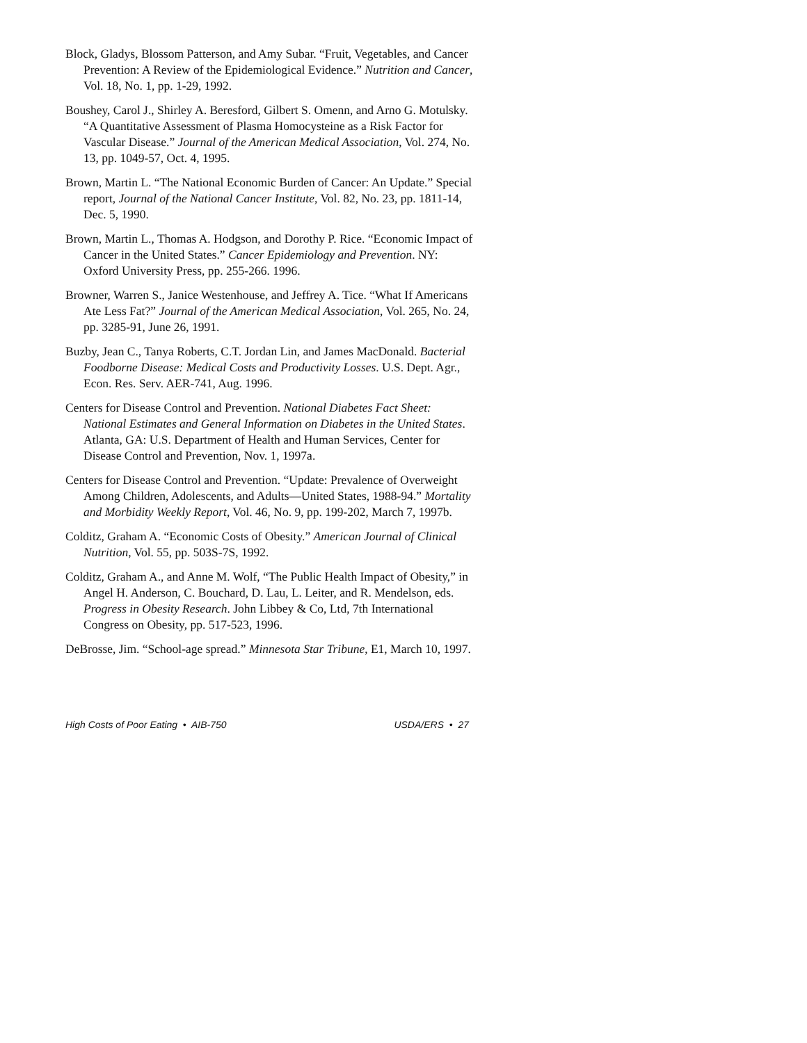Block, Gladys, Blossom Patterson, and Amy Subar. “Fruit, Vegetables, and Cancer Prevention: A Review of the Epidemiological Evidence.” Nutrition and Cancer, Vol. 18, No. 1, pp. 1-29, 1992.
Boushey, Carol J., Shirley A. Beresford, Gilbert S. Omenn, and Arno G. Motulsky. “A Quantitative Assessment of Plasma Homocysteine as a Risk Factor for Vascular Disease.” Journal of the American Medical Association, Vol. 274, No. 13, pp. 1049-57, Oct. 4, 1995.
Brown, Martin L. “The National Economic Burden of Cancer: An Update.” Special report, Journal of the National Cancer Institute, Vol. 82, No. 23, pp. 1811-14, Dec. 5, 1990.
Brown, Martin L., Thomas A. Hodgson, and Dorothy P. Rice. “Economic Impact of Cancer in the United States.” Cancer Epidemiology and Prevention. NY: Oxford University Press, pp. 255-266. 1996.
Browner, Warren S., Janice Westenhouse, and Jeffrey A. Tice. “What If Americans Ate Less Fat?” Journal of the American Medical Association, Vol. 265, No. 24, pp. 3285-91, June 26, 1991.
Buzby, Jean C., Tanya Roberts, C.T. Jordan Lin, and James MacDonald. Bacterial Foodborne Disease: Medical Costs and Productivity Losses. U.S. Dept. Agr., Econ. Res. Serv. AER-741, Aug. 1996.
Centers for Disease Control and Prevention. National Diabetes Fact Sheet: National Estimates and General Information on Diabetes in the United States. Atlanta, GA: U.S. Department of Health and Human Services, Center for Disease Control and Prevention, Nov. 1, 1997a.
Centers for Disease Control and Prevention. “Update: Prevalence of Overweight Among Children, Adolescents, and Adults—United States, 1988-94.” Mortality and Morbidity Weekly Report, Vol. 46, No. 9, pp. 199-202, March 7, 1997b.
Colditz, Graham A. “Economic Costs of Obesity.” American Journal of Clinical Nutrition, Vol. 55, pp. 503S-7S, 1992.
Colditz, Graham A., and Anne M. Wolf, “The Public Health Impact of Obesity,” in Angel H. Anderson, C. Bouchard, D. Lau, L. Leiter, and R. Mendelson, eds. Progress in Obesity Research. John Libbey & Co, Ltd, 7th International Congress on Obesity, pp. 517-523, 1996.
DeBrosse, Jim. “School-age spread.” Minnesota Star Tribune, E1, March 10, 1997.
High Costs of Poor Eating • AIB-750 USDA/ERS • 27